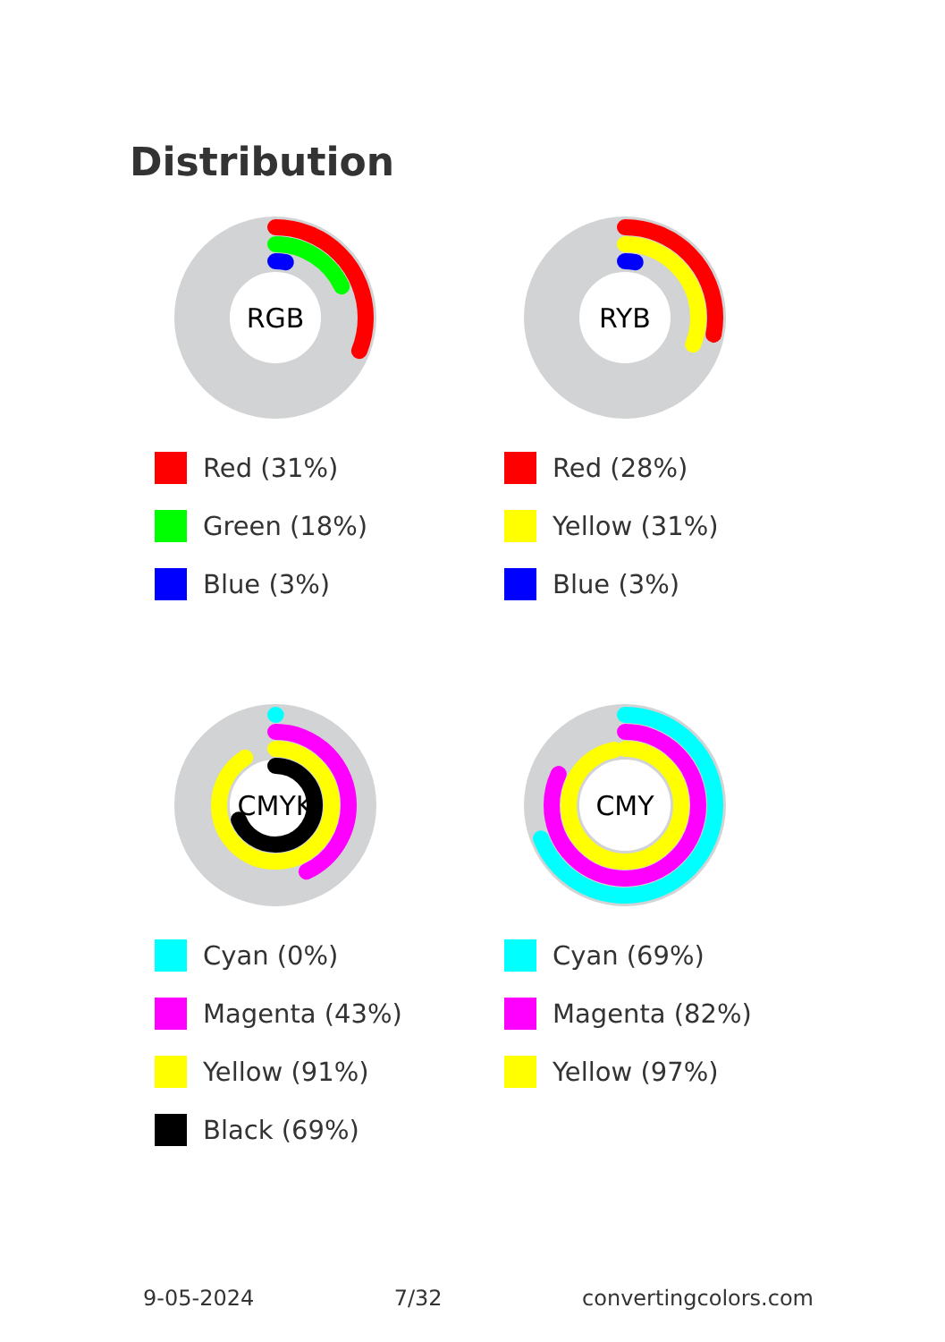Distribution
RGB
Red (31%)
Green (18%)
Blue (3%)
RYB
Red (28%)
Yellow (31%)
Blue (3%)
CMYK
Cyan (0%)
Magenta (43%)
Yellow (91%)
Black (69%)
CMY
Cyan (69%)
Magenta (82%)
Yellow (97%)
9-05-2024 7/32 convertingcolors.com